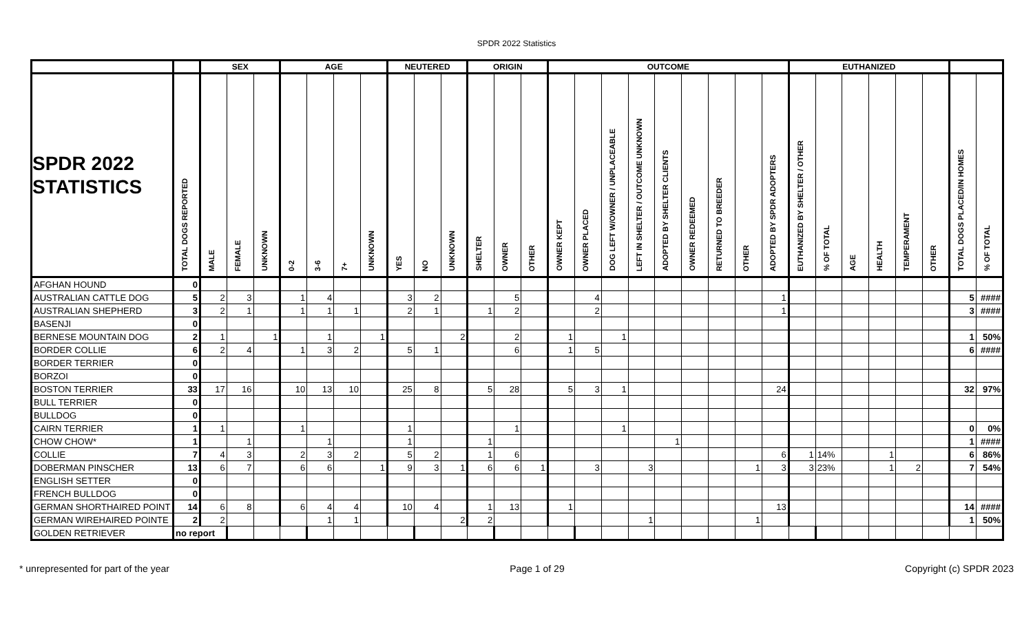SPDR 2022 Statistics
| | | SEX | | | AGE | | | | NEUTERED | | | ORIGIN | | | OUTCOME | | | | | | | | | EUTHANIZED | | | | | | | |
| --- | --- | --- | --- | --- | --- | --- | --- | --- | --- | --- | --- | --- | --- | --- | --- | --- | --- | --- | --- | --- | --- | --- | --- | --- | --- | --- | --- | --- | --- | --- | --- |
| SPDR 2022 STATISTICS | TOTAL DOGS REPORTED | MALE | FEMALE | UNKNOWN | 0-2 | 3-6 | 7+ | UNKNOWN | YES | NO | UNKNOWN | SHELTER | OWNER | OTHER | OWNER KEPT | OWNER PLACED | DOG LEFT W/OWNER / UNPLACEABLE | LEFT IN SHELTER / OUTCOME UNKNOWN | ADOPTED BY SHELTER CLIENTS | OWNER REDEEMED | RETURNED TO BREEDER | OTHER | ADOPTED BY SPDR ADOPTERS | EUTHANIZED BY SHELTER / OTHER | % OF TOTAL | AGE | HEALTH | TEMPERAMENT | OTHER | TOTAL DOGS PLACED/IN HOMES | % OF TOTAL |
| AFGHAN HOUND | 0 | | | | | | | | | | | | | | | | | | | | | | | | | | | | | | |
| AUSTRALIAN CATTLE DOG | 5 | 2 | 3 | | 1 | 4 | | | 3 | 2 | | | 5 | | | 4 | | | | | | | 1 | | | | | | | 5 | #### |
| AUSTRALIAN SHEPHERD | 3 | 2 | 1 | | 1 | 1 | 1 | | 2 | 1 | | 1 | 2 | | | 2 | | | | | | | 1 | | | | | | | 3 | #### |
| BASENJI | 0 | | | | | | | | | | | | | | | | | | | | | | | | | | | | | | |
| BERNESE MOUNTAIN DOG | 2 | 1 | | 1 | | 1 | | 1 | | | 2 | | 2 | | 1 | | 1 | | | | | | | | | | | | | 1 | 50% |
| BORDER COLLIE | 6 | 2 | 4 | | 1 | 3 | 2 | | 5 | 1 | | | 6 | | 1 | 5 | | | | | | | | | | | | | | 6 | #### |
| BORDER TERRIER | 0 | | | | | | | | | | | | | | | | | | | | | | | | | | | | | | |
| BORZOI | 0 | | | | | | | | | | | | | | | | | | | | | | | | | | | | | | |
| BOSTON TERRIER | 33 | 17 | 16 | | 10 | 13 | 10 | | 25 | 8 | | 5 | 28 | | 5 | 3 | 1 | | | | | | 24 | | | | | | | 32 | 97% |
| BULL TERRIER | 0 | | | | | | | | | | | | | | | | | | | | | | | | | | | | | | |
| BULLDOG | 0 | | | | | | | | | | | | | | | | | | | | | | | | | | | | | | |
| CAIRN TERRIER | 1 | 1 | | | 1 | | | | 1 | | | | 1 | | | | 1 | | | | | | | | | | | | | 0 | 0% |
| CHOW CHOW* | 1 | | 1 | | | 1 | | | 1 | | | 1 | | | | | | | 1 | | | | | | | | | | | 1 | #### |
| COLLIE | 7 | 4 | 3 | | 2 | 3 | 2 | | 5 | 2 | | 1 | 6 | | | | | | | | | | 6 | 1 | 14% | | 1 | | | 6 | 86% |
| DOBERMAN PINSCHER | 13 | 6 | 7 | | 6 | 6 | | 1 | 9 | 3 | 1 | 6 | 6 | 1 | | 3 | | 3 | | | | 1 | 3 | 3 | 23% | | 1 | 2 | | 7 | 54% |
| ENGLISH SETTER | 0 | | | | | | | | | | | | | | | | | | | | | | | | | | | | | | |
| FRENCH BULLDOG | 0 | | | | | | | | | | | | | | | | | | | | | | | | | | | | | | |
| GERMAN SHORTHAIRED POINT | 14 | 6 | 8 | | 6 | 4 | 4 | | 10 | 4 | | 1 | 13 | | 1 | | | | | | | | 13 | | | | | | | 14 | #### |
| GERMAN WIREHAIRED POINTE | 2 | 2 | | | | 1 | 1 | | | | 2 | 2 | | | | | | 1 | | | | 1 | | | | | | | | 1 | 50% |
| GOLDEN RETRIEVER | no report | | | | | | | | | | | | | | | | | | | | | | | | | | | | | | |
* unrepresented for part of the year Page 1 of 29 Copyright (c) SPDR 2023